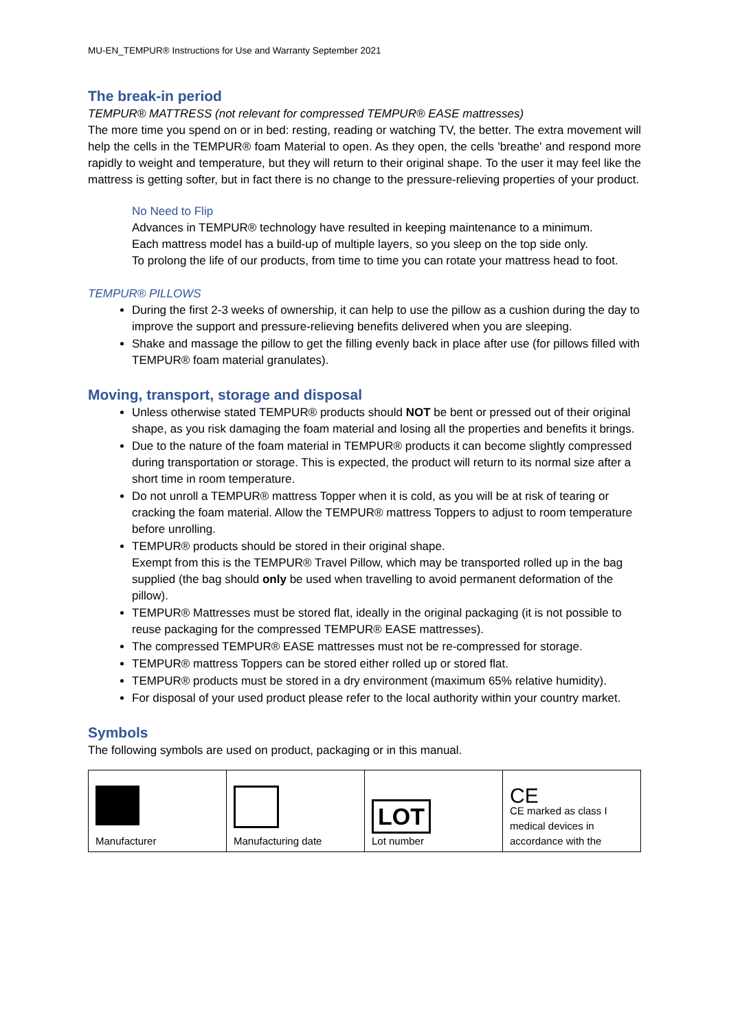MU-EN_TEMPUR® Instructions for Use and Warranty September 2021
The break-in period
TEMPUR® MATTRESS (not relevant for compressed TEMPUR® EASE mattresses)
The more time you spend on or in bed: resting, reading or watching TV, the better. The extra movement will help the cells in the TEMPUR® foam Material to open. As they open, the cells 'breathe' and respond more rapidly to weight and temperature, but they will return to their original shape. To the user it may feel like the mattress is getting softer, but in fact there is no change to the pressure-relieving properties of your product.
No Need to Flip
Advances in TEMPUR® technology have resulted in keeping maintenance to a minimum.
Each mattress model has a build-up of multiple layers, so you sleep on the top side only.
To prolong the life of our products, from time to time you can rotate your mattress head to foot.
TEMPUR® PILLOWS
During the first 2-3 weeks of ownership, it can help to use the pillow as a cushion during the day to improve the support and pressure-relieving benefits delivered when you are sleeping.
Shake and massage the pillow to get the filling evenly back in place after use (for pillows filled with TEMPUR® foam material granulates).
Moving, transport, storage and disposal
Unless otherwise stated TEMPUR® products should NOT be bent or pressed out of their original shape, as you risk damaging the foam material and losing all the properties and benefits it brings.
Due to the nature of the foam material in TEMPUR® products it can become slightly compressed during transportation or storage. This is expected, the product will return to its normal size after a short time in room temperature.
Do not unroll a TEMPUR® mattress Topper when it is cold, as you will be at risk of tearing or cracking the foam material. Allow the TEMPUR® mattress Toppers to adjust to room temperature before unrolling.
TEMPUR® products should be stored in their original shape.
Exempt from this is the TEMPUR® Travel Pillow, which may be transported rolled up in the bag supplied (the bag should only be used when travelling to avoid permanent deformation of the pillow).
TEMPUR® Mattresses must be stored flat, ideally in the original packaging (it is not possible to reuse packaging for the compressed TEMPUR® EASE mattresses).
The compressed TEMPUR® EASE mattresses must not be re-compressed for storage.
TEMPUR® mattress Toppers can be stored either rolled up or stored flat.
TEMPUR® products must be stored in a dry environment (maximum 65% relative humidity).
For disposal of your used product please refer to the local authority within your country market.
Symbols
The following symbols are used on product, packaging or in this manual.
| Manufacturer | Manufacturing date | LOT Lot number | CE CE marked as class I medical devices in accordance with the |